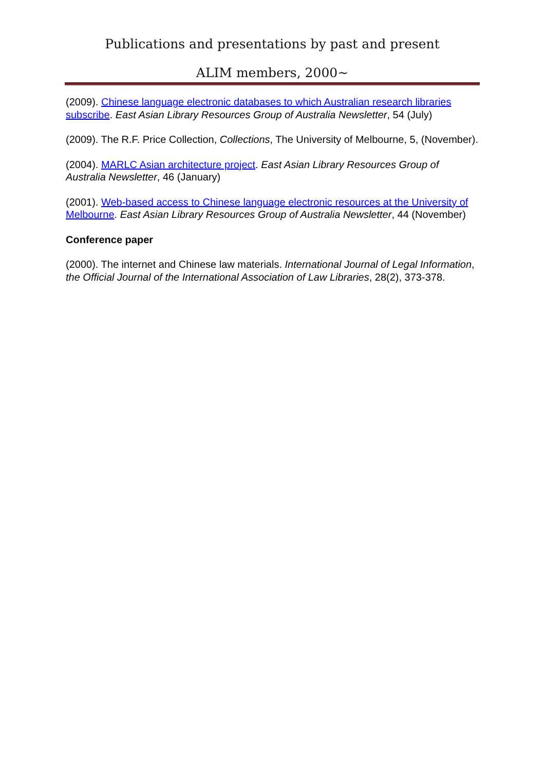Publications and presentations by past and present
ALIM members, 2000~
(2009). Chinese language electronic databases to which Australian research libraries subscribe. East Asian Library Resources Group of Australia Newsletter, 54 (July)
(2009). The R.F. Price Collection, Collections, The University of Melbourne, 5, (November).
(2004). MARLC Asian architecture project. East Asian Library Resources Group of Australia Newsletter, 46 (January)
(2001). Web-based access to Chinese language electronic resources at the University of Melbourne. East Asian Library Resources Group of Australia Newsletter, 44 (November)
Conference paper
(2000). The internet and Chinese law materials. International Journal of Legal Information, the Official Journal of the International Association of Law Libraries, 28(2), 373-378.